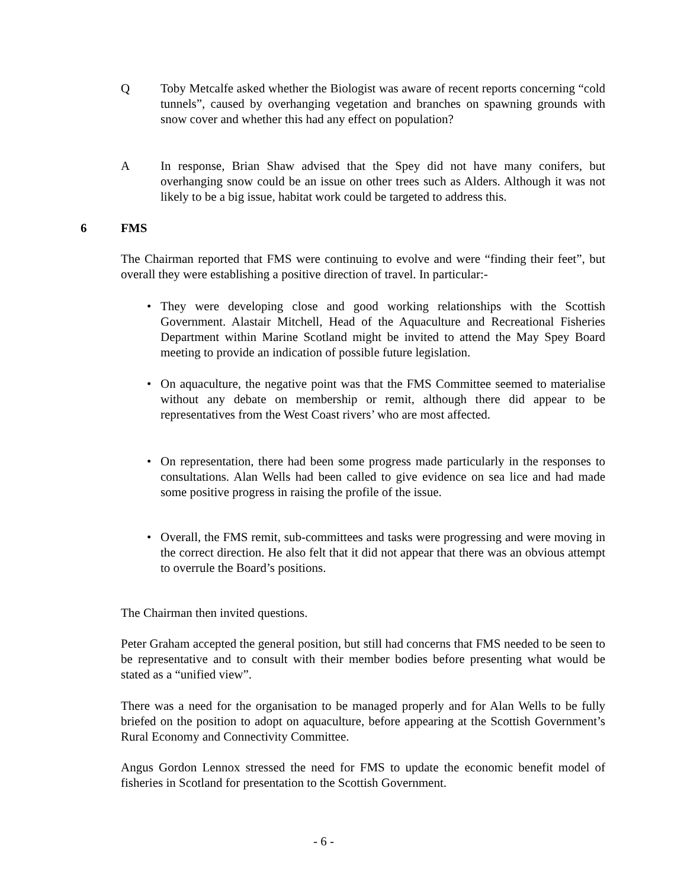Q Toby Metcalfe asked whether the Biologist was aware of recent reports concerning “cold tunnels”, caused by overhanging vegetation and branches on spawning grounds with snow cover and whether this had any effect on population?
A In response, Brian Shaw advised that the Spey did not have many conifers, but overhanging snow could be an issue on other trees such as Alders. Although it was not likely to be a big issue, habitat work could be targeted to address this.
6 FMS
The Chairman reported that FMS were continuing to evolve and were “finding their feet”, but overall they were establishing a positive direction of travel. In particular:-
• They were developing close and good working relationships with the Scottish Government. Alastair Mitchell, Head of the Aquaculture and Recreational Fisheries Department within Marine Scotland might be invited to attend the May Spey Board meeting to provide an indication of possible future legislation.
• On aquaculture, the negative point was that the FMS Committee seemed to materialise without any debate on membership or remit, although there did appear to be representatives from the West Coast rivers’ who are most affected.
• On representation, there had been some progress made particularly in the responses to consultations. Alan Wells had been called to give evidence on sea lice and had made some positive progress in raising the profile of the issue.
• Overall, the FMS remit, sub-committees and tasks were progressing and were moving in the correct direction. He also felt that it did not appear that there was an obvious attempt to overrule the Board’s positions.
The Chairman then invited questions.
Peter Graham accepted the general position, but still had concerns that FMS needed to be seen to be representative and to consult with their member bodies before presenting what would be stated as a “unified view”.
There was a need for the organisation to be managed properly and for Alan Wells to be fully briefed on the position to adopt on aquaculture, before appearing at the Scottish Government’s Rural Economy and Connectivity Committee.
Angus Gordon Lennox stressed the need for FMS to update the economic benefit model of fisheries in Scotland for presentation to the Scottish Government.
- 6 -